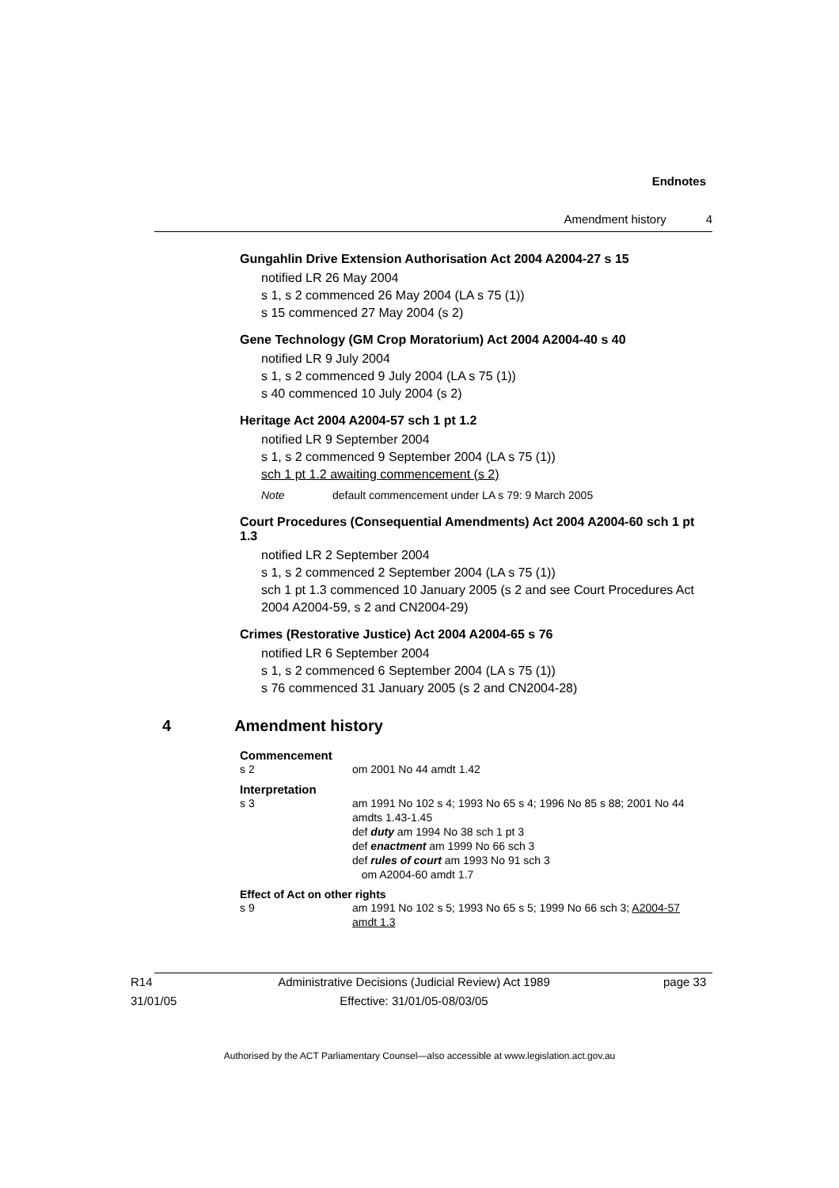Endnotes
Amendment history 4
Gungahlin Drive Extension Authorisation Act 2004 A2004-27 s 15
notified LR 26 May 2004
s 1, s 2 commenced 26 May 2004 (LA s 75 (1))
s 15 commenced 27 May 2004 (s 2)
Gene Technology (GM Crop Moratorium) Act 2004 A2004-40 s 40
notified LR 9 July 2004
s 1, s 2 commenced 9 July 2004 (LA s 75 (1))
s 40 commenced 10 July 2004 (s 2)
Heritage Act 2004 A2004-57 sch 1 pt 1.2
notified LR 9 September 2004
s 1, s 2 commenced 9 September 2004 (LA s 75 (1))
sch 1 pt 1.2 awaiting commencement (s 2)
Note default commencement under LA s 79: 9 March 2005
Court Procedures (Consequential Amendments) Act 2004 A2004-60 sch 1 pt 1.3
notified LR 2 September 2004
s 1, s 2 commenced 2 September 2004 (LA s 75 (1))
sch 1 pt 1.3 commenced 10 January 2005 (s 2 and see Court Procedures Act 2004 A2004-59, s 2 and CN2004-29)
Crimes (Restorative Justice) Act 2004 A2004-65 s 76
notified LR 6 September 2004
s 1, s 2 commenced 6 September 2004 (LA s 75 (1))
s 76 commenced 31 January 2005 (s 2 and CN2004-28)
4 Amendment history
Commencement
s 2 om 2001 No 44 amdt 1.42
Interpretation
s 3 am 1991 No 102 s 4; 1993 No 65 s 4; 1996 No 85 s 88; 2001 No 44 amdts 1.43-1.45
def duty am 1994 No 38 sch 1 pt 3
def enactment am 1999 No 66 sch 3
def rules of court am 1993 No 91 sch 3
om A2004-60 amdt 1.7
Effect of Act on other rights
s 9 am 1991 No 102 s 5; 1993 No 65 s 5; 1999 No 66 sch 3; A2004-57 amdt 1.3
R14
31/01/05
Administrative Decisions (Judicial Review) Act 1989
Effective: 31/01/05-08/03/05
page 33
Authorised by the ACT Parliamentary Counsel—also accessible at www.legislation.act.gov.au